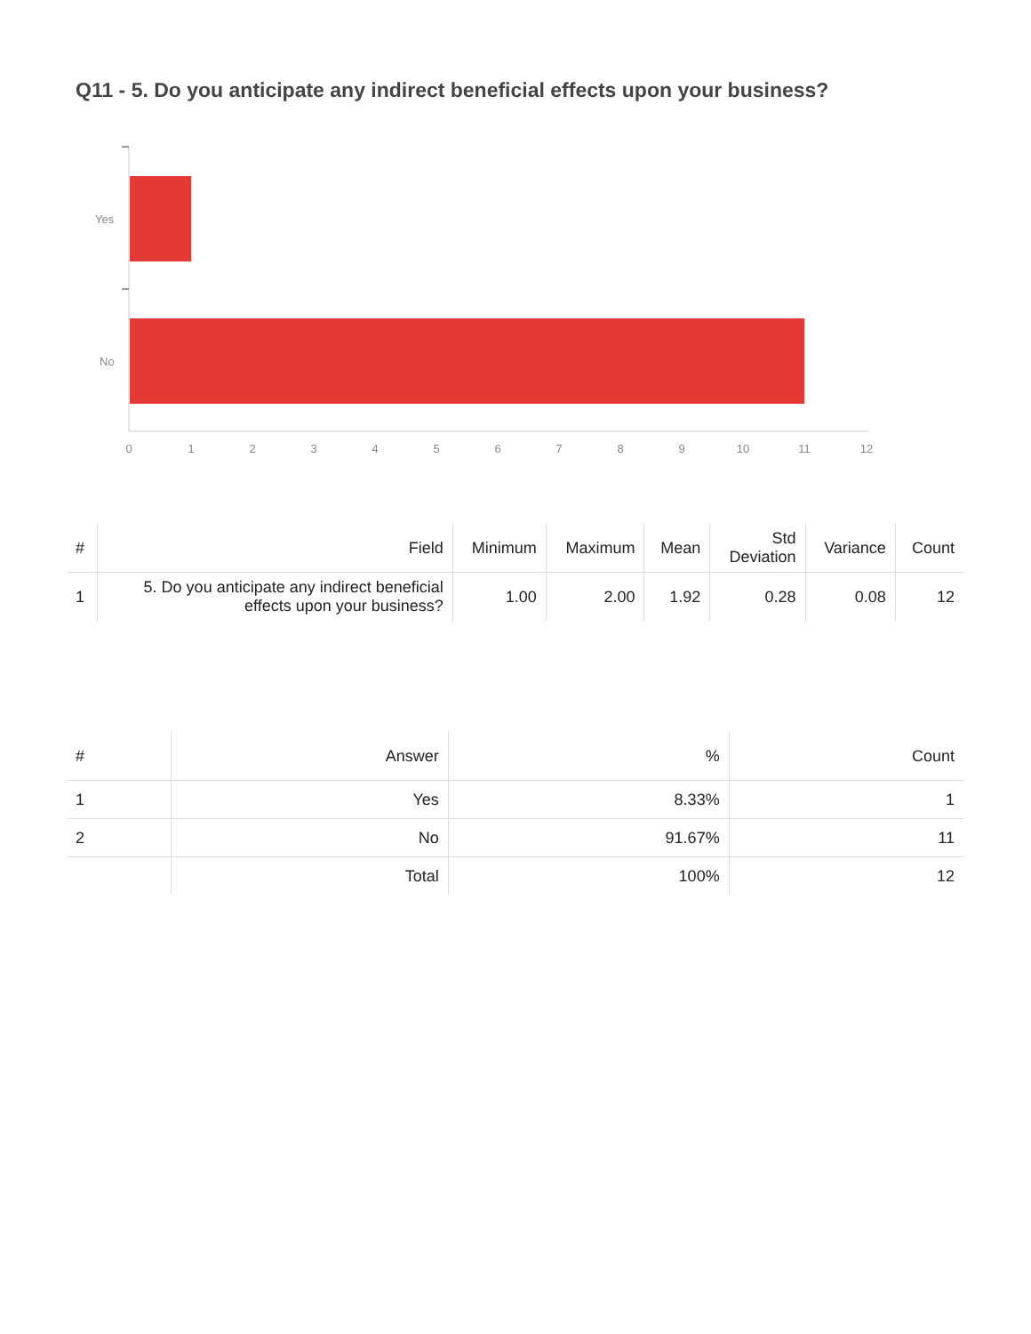Q11 - 5. Do you anticipate any indirect beneficial effects upon your business?
Yes
No
0
1
2
3
4
5
6
7
8
9
10
11
12
| # | Field | Minimum | Maximum | Mean | Std Deviation | Variance | Count |
| --- | --- | --- | --- | --- | --- | --- | --- |
| 1 | 5. Do you anticipate any indirect beneficial effects upon your business? | 1.00 | 2.00 | 1.92 | 0.28 | 0.08 | 12 |
| # | Answer | % | Count |
| --- | --- | --- | --- |
| 1 | Yes | 8.33% | 1 |
| 2 | No | 91.67% | 11 |
| | Total | 100% | 12 |